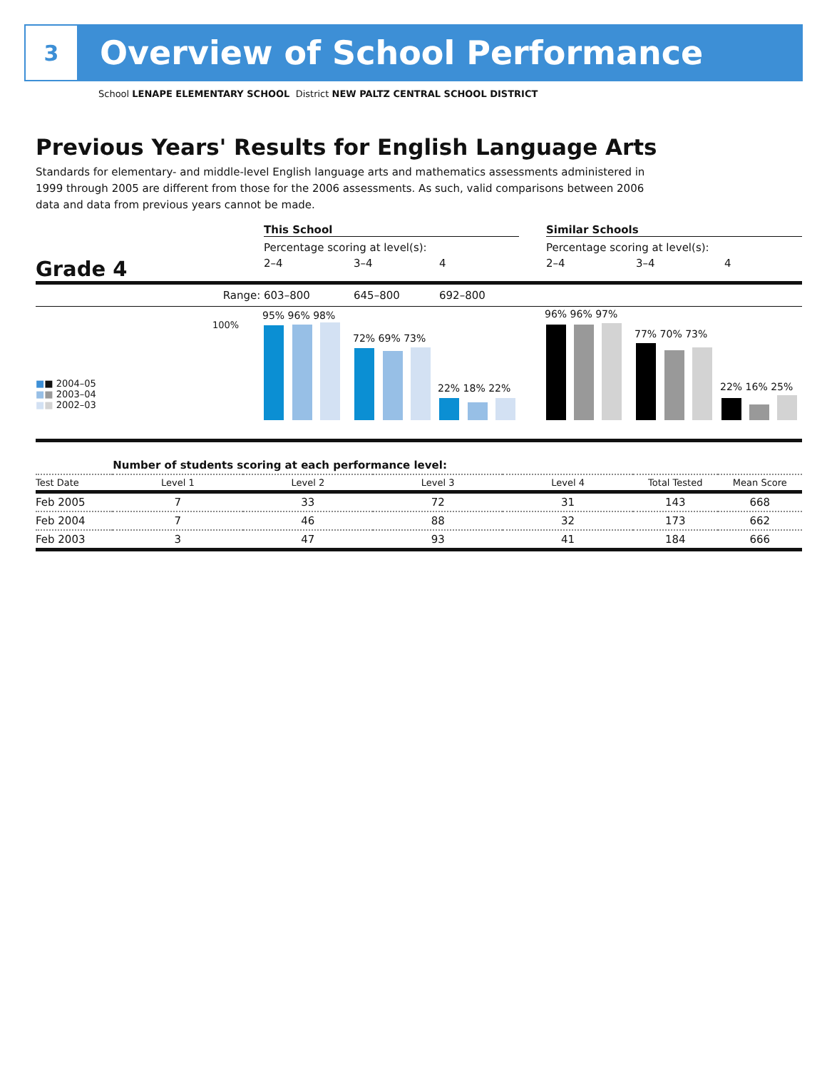3
Overview of School Performance
School LENAPE ELEMENTARY SCHOOL District NEW PALTZ CENTRAL SCHOOL DISTRICT
Previous Years' Results for English Language Arts
Standards for elementary- and middle-level English language arts and mathematics assessments administered in 1999 through 2005 are different from those for the 2006 assessments. As such, valid comparisons between 2006 data and data from previous years cannot be made.
This School Similar Schools
Percentage scoring at level(s): Percentage scoring at level(s):
Grade 4
2–4 3–4 4 2–4 3–4 4
Range: 603–800 645–800 692–800
100%
■■ 2004–05
■■ 2003–04
■■ 2002–03
95% 96% 98%
72% 69% 73%
22% 18% 22%
96% 96% 97%
77% 70% 73%
22% 16% 25%
| | Number of students scoring at each performance level: | | | | | |
| Test Date | Level 1 | Level 2 | Level 3 | Level 4 | Total Tested | Mean Score |
| Feb 2005 | 7 | 33 | 72 | 31 | 143 | 668 |
| Feb 2004 | 7 | 46 | 88 | 32 | 173 | 662 |
| Feb 2003 | 3 | 47 | 93 | 41 | 184 | 666 |